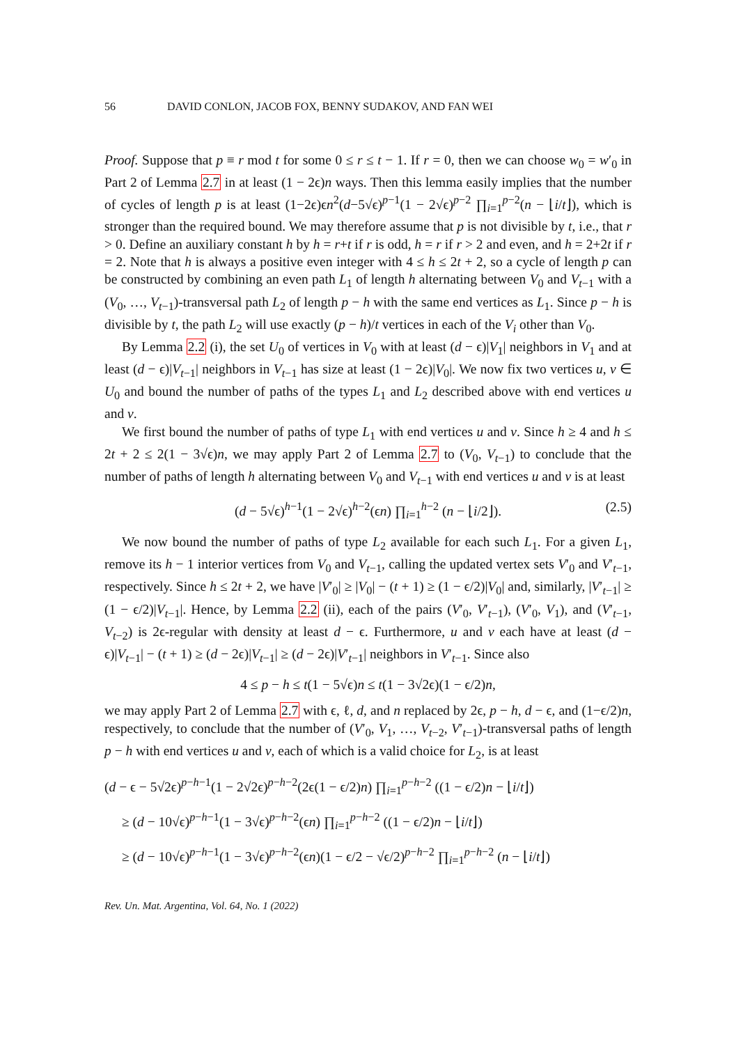56 DAVID CONLON, JACOB FOX, BENNY SUDAKOV, AND FAN WEI
Proof. Suppose that p ≡ r mod t for some 0 ≤ r ≤ t − 1. If r = 0, then we can choose w<sub>0</sub> = w′<sub>0</sub> in Part 2 of Lemma 2.7 in at least (1 − 2ϵ)n ways. Then this lemma easily implies that the number of cycles of length p is at least (1−2ϵ)ϵn<sup>2</sup>(d−5√ϵ)<sup>p−1</sup>(1 − 2√ϵ)<sup>p−2</sup> ∏<sub>i=1</sub><sup>p−2</sup>(n − ⌊i/t⌋), which is stronger than the required bound. We may therefore assume that p is not divisible by t, i.e., that r > 0. Define an auxiliary constant h by h = r+t if r is odd, h = r if r > 2 and even, and h = 2+2t if r = 2. Note that h is always a positive even integer with 4 ≤ h ≤ 2t + 2, so a cycle of length p can be constructed by combining an even path L<sub>1</sub> of length h alternating between V<sub>0</sub> and V<sub>t−1</sub> with a (V<sub>0</sub>, …, V<sub>t−1</sub>)-transversal path L<sub>2</sub> of length p − h with the same end vertices as L<sub>1</sub>. Since p − h is divisible by t, the path L<sub>2</sub> will use exactly (p − h)/t vertices in each of the V<sub>i</sub> other than V<sub>0</sub>.
By Lemma 2.2 (i), the set U<sub>0</sub> of vertices in V<sub>0</sub> with at least (d − ϵ)|V<sub>1</sub>| neighbors in V<sub>1</sub> and at least (d − ϵ)|V<sub>t−1</sub>| neighbors in V<sub>t−1</sub> has size at least (1 − 2ϵ)|V<sub>0</sub>|. We now fix two vertices u, v ∈ U<sub>0</sub> and bound the number of paths of the types L<sub>1</sub> and L<sub>2</sub> described above with end vertices u and v.
We first bound the number of paths of type L<sub>1</sub> with end vertices u and v. Since h ≥ 4 and h ≤ 2t + 2 ≤ 2(1 − 3√ϵ)n, we may apply Part 2 of Lemma 2.7 to (V<sub>0</sub>, V<sub>t−1</sub>) to conclude that the number of paths of length h alternating between V<sub>0</sub> and V<sub>t−1</sub> with end vertices u and v is at least
(d − 5√ϵ)<sup>h−1</sup>(1 − 2√ϵ)<sup>h−2</sup>(ϵn) ∏<sub>i=1</sub><sup>h−2</sup> (n − ⌊i/2⌋). (2.5)
We now bound the number of paths of type L<sub>2</sub> available for each such L<sub>1</sub>. For a given L<sub>1</sub>, remove its h − 1 interior vertices from V<sub>0</sub> and V<sub>t−1</sub>, calling the updated vertex sets V′<sub>0</sub> and V′<sub>t−1</sub>, respectively. Since h ≤ 2t + 2, we have |V′<sub>0</sub>| ≥ |V<sub>0</sub>| − (t + 1) ≥ (1 − ϵ/2)|V<sub>0</sub>| and, similarly, |V′<sub>t−1</sub>| ≥ (1 − ϵ/2)|V<sub>t−1</sub>|. Hence, by Lemma 2.2 (ii), each of the pairs (V′<sub>0</sub>, V′<sub>t−1</sub>), (V′<sub>0</sub>, V<sub>1</sub>), and (V′<sub>t−1</sub>, V<sub>t−2</sub>) is 2ϵ-regular with density at least d − ϵ. Furthermore, u and v each have at least (d − ϵ)|V<sub>t−1</sub>| − (t + 1) ≥ (d − 2ϵ)|V<sub>t−1</sub>| ≥ (d − 2ϵ)|V′<sub>t−1</sub>| neighbors in V′<sub>t−1</sub>. Since also
4 ≤ p − h ≤ t(1 − 5√ϵ)n ≤ t(1 − 3√2ϵ)(1 − ϵ/2)n,
we may apply Part 2 of Lemma 2.7 with ϵ, ℓ, d, and n replaced by 2ϵ, p − h, d − ϵ, and (1−ϵ/2)n, respectively, to conclude that the number of (V′<sub>0</sub>, V<sub>1</sub>, …, V<sub>t−2</sub>, V′<sub>t−1</sub>)-transversal paths of length p − h with end vertices u and v, each of which is a valid choice for L<sub>2</sub>, is at least
(d − ϵ − 5√2ϵ)<sup>p−h−1</sup>(1 − 2√2ϵ)<sup>p−h−2</sup>(2ϵ(1 − ϵ/2)n) ∏<sub>i=1</sub><sup>p−h−2</sup> ((1 − ϵ/2)n − ⌊i/t⌋)
≥ (d − 10√ϵ)<sup>p−h−1</sup>(1 − 3√ϵ)<sup>p−h−2</sup>(ϵn) ∏<sub>i=1</sub><sup>p−h−2</sup> ((1 − ϵ/2)n − ⌊i/t⌋)
≥ (d − 10√ϵ)<sup>p−h−1</sup>(1 − 3√ϵ)<sup>p−h−2</sup>(ϵn)(1 − ϵ/2 − √ϵ/2)<sup>p−h−2</sup> ∏<sub>i=1</sub><sup>p−h−2</sup> (n − ⌊i/t⌋)
Rev. Un. Mat. Argentina, Vol. 64, No. 1 (2022)